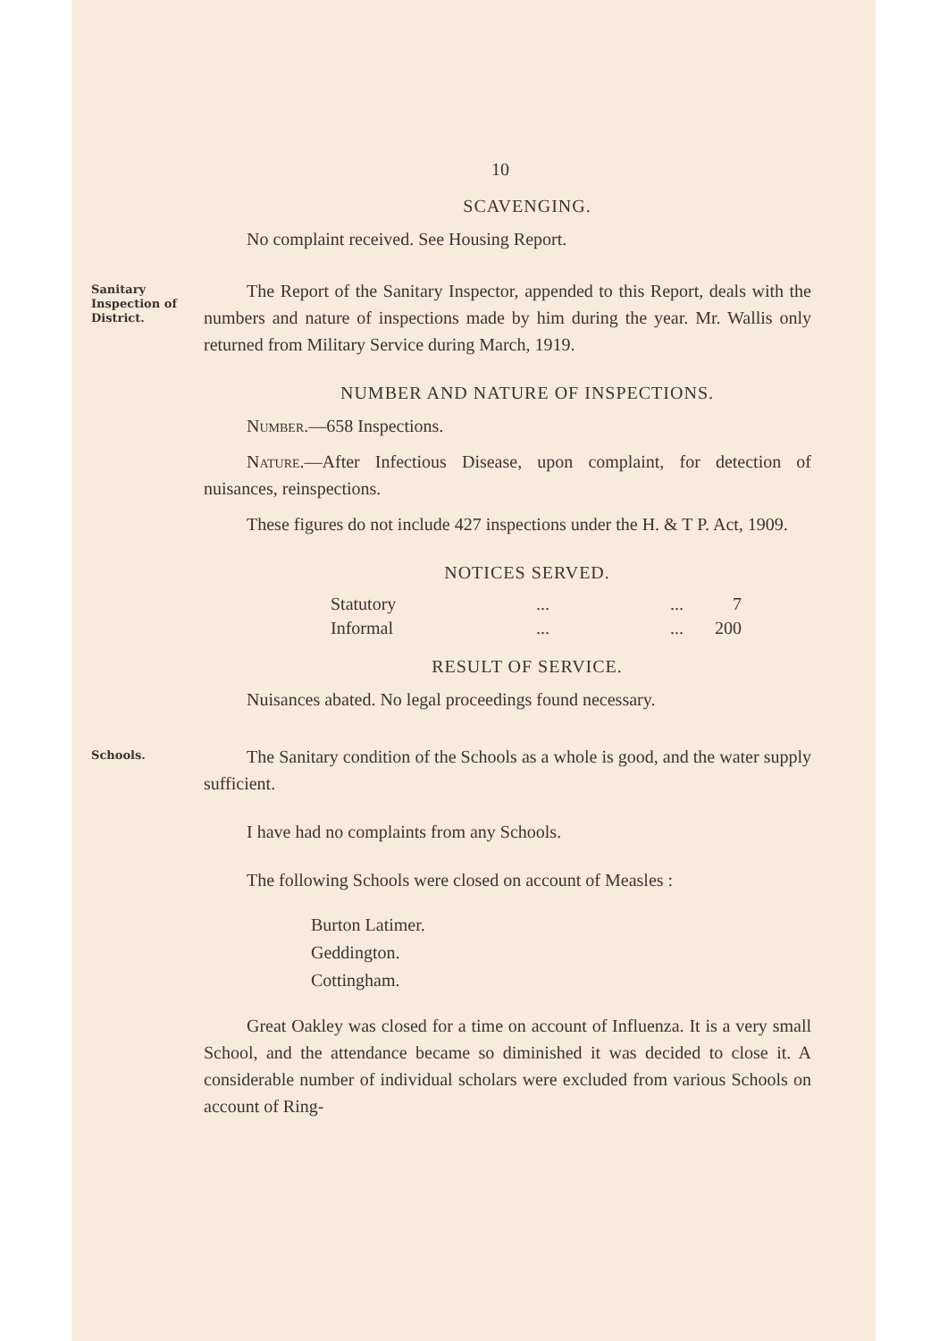10
SCAVENGING.
No complaint received. See Housing Report.
Sanitary
Inspection of
District.
The Report of the Sanitary Inspector, appended to this Report, deals with the numbers and nature of inspections made by him during the year. Mr. Wallis only returned from Military Service during March, 1919.
NUMBER AND NATURE OF INSPECTIONS.
Number.—658 Inspections.
Nature.—After Infectious Disease, upon complaint, for detection of nuisances, reinspections.
These figures do not include 427 inspections under the H. & T P. Act, 1909.
NOTICES SERVED.
| Statutory | ... | ... | 7 |
| Informal | ... | ... | 200 |
RESULT OF SERVICE.
Nuisances abated. No legal proceedings found necessary.
Schools.
The Sanitary condition of the Schools as a whole is good, and the water supply sufficient.
I have had no complaints from any Schools.
The following Schools were closed on account of Measles :
Burton Latimer.
Geddington.
Cottingham.
Great Oakley was closed for a time on account of Influenza. It is a very small School, and the attendance became so diminished it was decided to close it. A considerable number of individual scholars were excluded from various Schools on account of Ring-